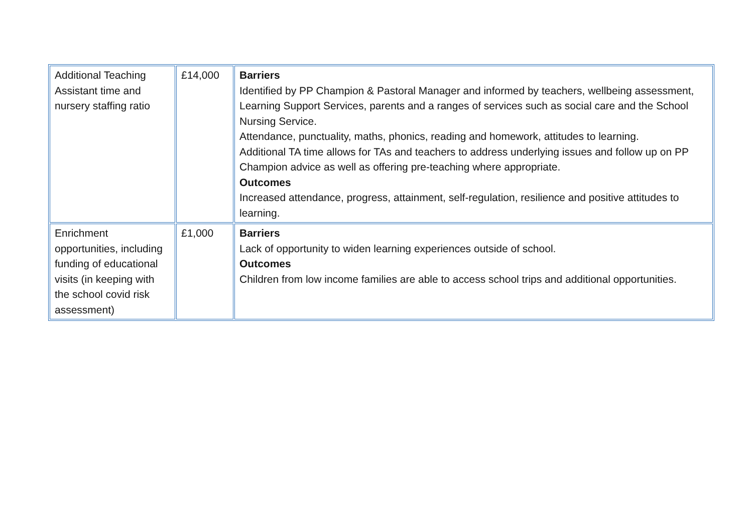| Additional Teaching Assistant time and nursery staffing ratio | £14,000 | Barriers Identified by PP Champion & Pastoral Manager and informed by teachers, wellbeing assessment, Learning Support Services, parents and a ranges of services such as social care and the School Nursing Service. Attendance, punctuality, maths, phonics, reading and homework, attitudes to learning. Additional TA time allows for TAs and teachers to address underlying issues and follow up on PP Champion advice as well as offering pre-teaching where appropriate. Outcomes Increased attendance, progress, attainment, self-regulation, resilience and positive attitudes to learning. |
| Enrichment opportunities, including funding of educational visits (in keeping with the school covid risk assessment) | £1,000 | Barriers Lack of opportunity to widen learning experiences outside of school. Outcomes Children from low income families are able to access school trips and additional opportunities. |